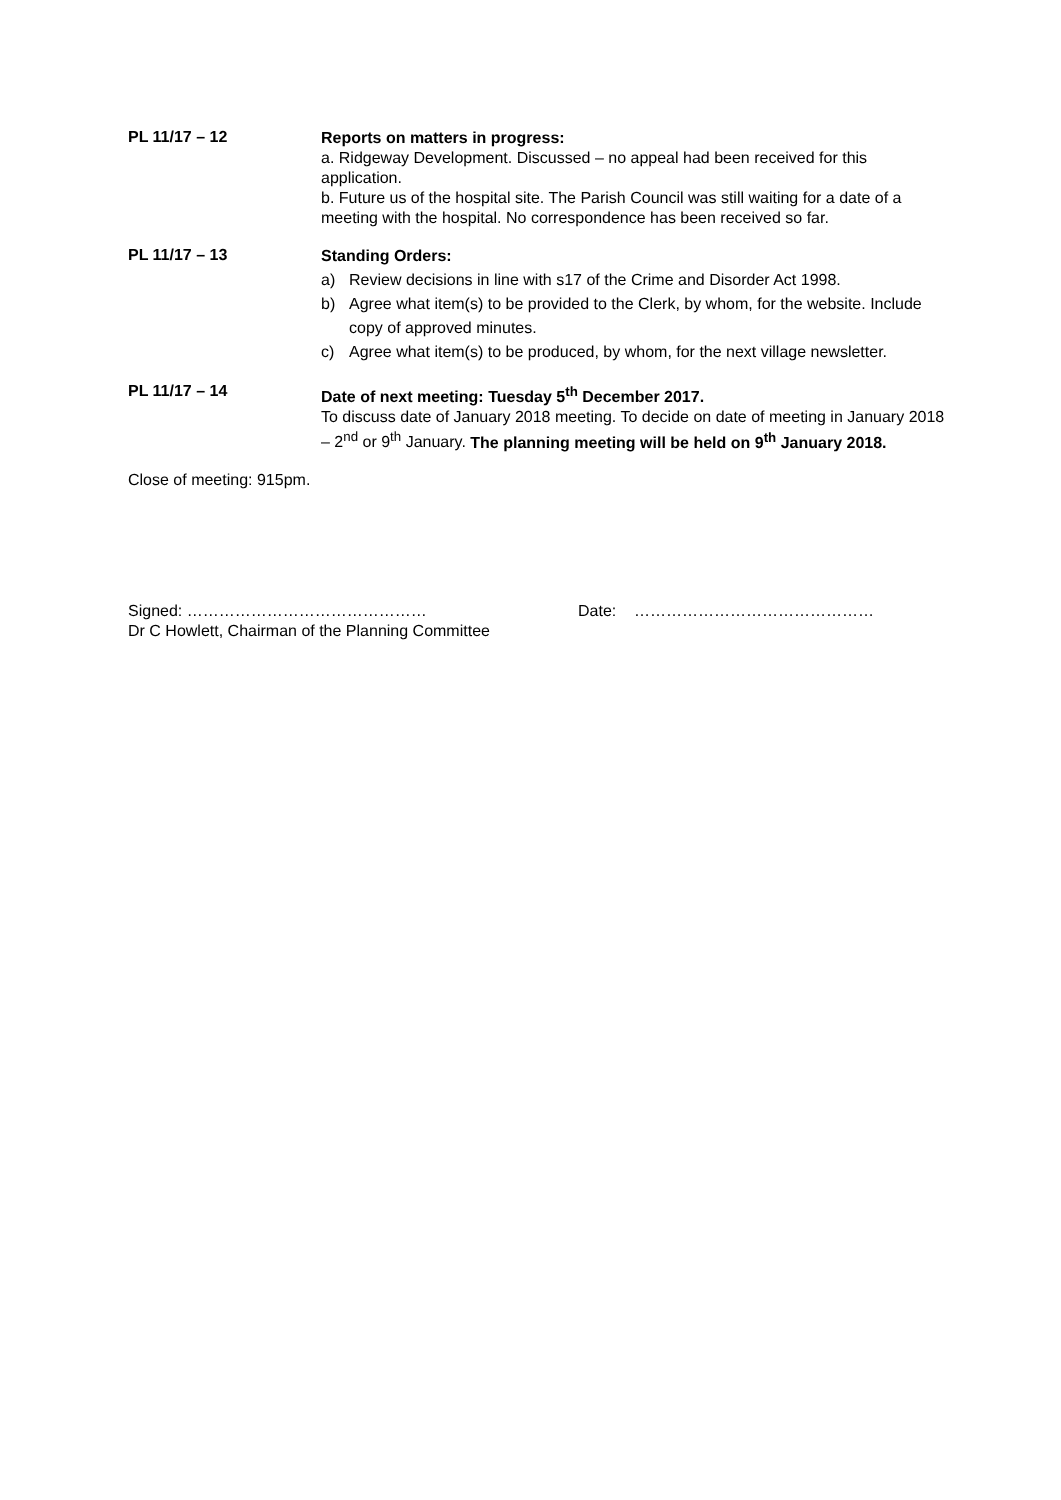PL 11/17 – 12
Reports on matters in progress:
a. Ridgeway Development. Discussed – no appeal had been received for this application.
b. Future us of the hospital site. The Parish Council was still waiting for a date of a meeting with the hospital. No correspondence has been received so far.
PL 11/17 – 13
Standing Orders:
a) Review decisions in line with s17 of the Crime and Disorder Act 1998.
b) Agree what item(s) to be provided to the Clerk, by whom, for the website. Include copy of approved minutes.
c) Agree what item(s) to be produced, by whom, for the next village newsletter.
PL 11/17 – 14
Date of next meeting: Tuesday 5<sup>th</sup> December 2017.
To discuss date of January 2018 meeting. To decide on date of meeting in January 2018 – 2<sup>nd</sup> or 9<sup>th</sup> January. The planning meeting will be held on 9<sup>th</sup> January 2018.
Close of meeting: 915pm.
Signed: ………………………………………
Dr C Howlett, Chairman of the Planning Committee
Date: ………………………………………